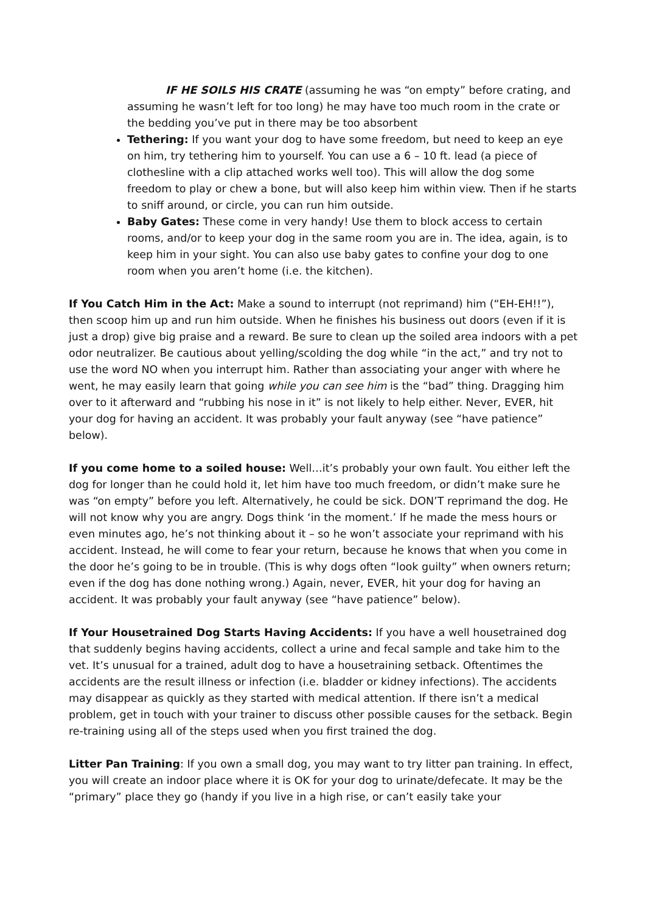IF HE SOILS HIS CRATE (assuming he was “on empty” before crating, and assuming he wasn’t left for too long) he may have too much room in the crate or the bedding you’ve put in there may be too absorbent
Tethering: If you want your dog to have some freedom, but need to keep an eye on him, try tethering him to yourself. You can use a 6 – 10 ft. lead (a piece of clothesline with a clip attached works well too). This will allow the dog some freedom to play or chew a bone, but will also keep him within view. Then if he starts to sniff around, or circle, you can run him outside.
Baby Gates: These come in very handy! Use them to block access to certain rooms, and/or to keep your dog in the same room you are in. The idea, again, is to keep him in your sight. You can also use baby gates to confine your dog to one room when you aren’t home (i.e. the kitchen).
If You Catch Him in the Act: Make a sound to interrupt (not reprimand) him (“EH-EH!!”), then scoop him up and run him outside. When he finishes his business out doors (even if it is just a drop) give big praise and a reward. Be sure to clean up the soiled area indoors with a pet odor neutralizer. Be cautious about yelling/scolding the dog while “in the act,” and try not to use the word NO when you interrupt him. Rather than associating your anger with where he went, he may easily learn that going while you can see him is the “bad” thing. Dragging him over to it afterward and “rubbing his nose in it” is not likely to help either. Never, EVER, hit your dog for having an accident. It was probably your fault anyway (see “have patience” below).
If you come home to a soiled house: Well…it’s probably your own fault. You either left the dog for longer than he could hold it, let him have too much freedom, or didn’t make sure he was “on empty” before you left. Alternatively, he could be sick. DON’T reprimand the dog. He will not know why you are angry. Dogs think ‘in the moment.’ If he made the mess hours or even minutes ago, he’s not thinking about it – so he won’t associate your reprimand with his accident. Instead, he will come to fear your return, because he knows that when you come in the door he’s going to be in trouble. (This is why dogs often “look guilty” when owners return; even if the dog has done nothing wrong.) Again, never, EVER, hit your dog for having an accident. It was probably your fault anyway (see “have patience” below).
If Your Housetrained Dog Starts Having Accidents: If you have a well housetrained dog that suddenly begins having accidents, collect a urine and fecal sample and take him to the vet. It’s unusual for a trained, adult dog to have a housetraining setback. Oftentimes the accidents are the result illness or infection (i.e. bladder or kidney infections). The accidents may disappear as quickly as they started with medical attention. If there isn’t a medical problem, get in touch with your trainer to discuss other possible causes for the setback. Begin re-training using all of the steps used when you first trained the dog.
Litter Pan Training: If you own a small dog, you may want to try litter pan training. In effect, you will create an indoor place where it is OK for your dog to urinate/defecate. It may be the “primary” place they go (handy if you live in a high rise, or can’t easily take your